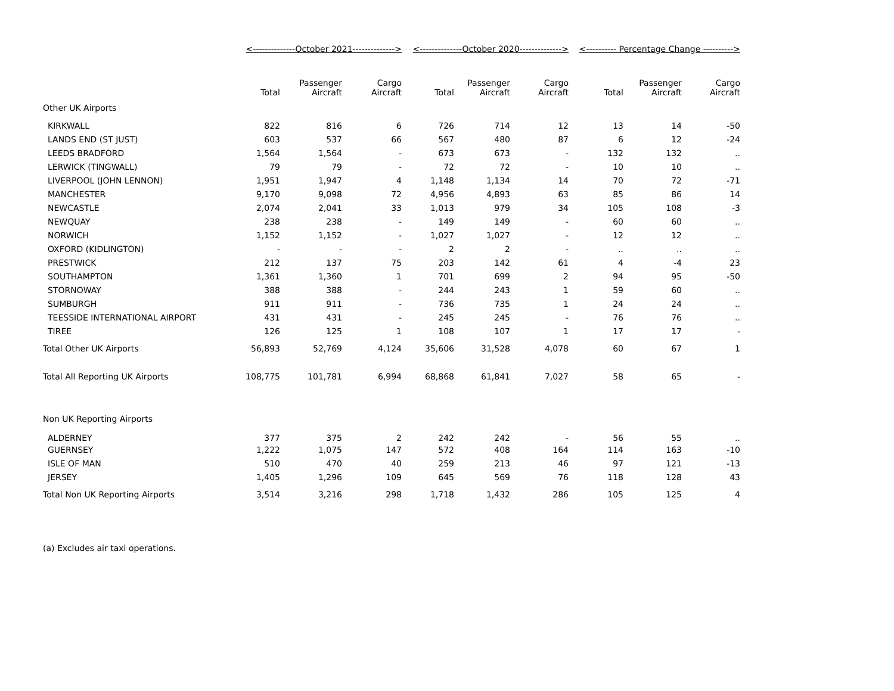| | <--------------October 2021--------------> | | | <--------------October 2020--------------> | | | <---------- Percentage Change ----------> | | |
| --- | --- | --- | --- | --- | --- | --- | --- | --- | --- |
| | Total | Passenger Aircraft | Cargo Aircraft | Total | Passenger Aircraft | Cargo Aircraft | Total | Passenger Aircraft | Cargo Aircraft |
| Other UK Airports | | | | | | | | | |
| KIRKWALL | 822 | 816 | 6 | 726 | 714 | 12 | 13 | 14 | -50 |
| LANDS END (ST JUST) | 603 | 537 | 66 | 567 | 480 | 87 | 6 | 12 | -24 |
| LEEDS BRADFORD | 1,564 | 1,564 | - | 673 | 673 | - | 132 | 132 | .. |
| LERWICK (TINGWALL) | 79 | 79 | - | 72 | 72 | - | 10 | 10 | .. |
| LIVERPOOL (JOHN LENNON) | 1,951 | 1,947 | 4 | 1,148 | 1,134 | 14 | 70 | 72 | -71 |
| MANCHESTER | 9,170 | 9,098 | 72 | 4,956 | 4,893 | 63 | 85 | 86 | 14 |
| NEWCASTLE | 2,074 | 2,041 | 33 | 1,013 | 979 | 34 | 105 | 108 | -3 |
| NEWQUAY | 238 | 238 | - | 149 | 149 | - | 60 | 60 | .. |
| NORWICH | 1,152 | 1,152 | - | 1,027 | 1,027 | - | 12 | 12 | .. |
| OXFORD (KIDLINGTON) | - | - | - | 2 | 2 | - | .. | .. | .. |
| PRESTWICK | 212 | 137 | 75 | 203 | 142 | 61 | 4 | -4 | 23 |
| SOUTHAMPTON | 1,361 | 1,360 | 1 | 701 | 699 | 2 | 94 | 95 | -50 |
| STORNOWAY | 388 | 388 | - | 244 | 243 | 1 | 59 | 60 | .. |
| SUMBURGH | 911 | 911 | - | 736 | 735 | 1 | 24 | 24 | .. |
| TEESSIDE INTERNATIONAL AIRPORT | 431 | 431 | - | 245 | 245 | - | 76 | 76 | .. |
| TIREE | 126 | 125 | 1 | 108 | 107 | 1 | 17 | 17 | - |
| Total Other UK Airports | 56,893 | 52,769 | 4,124 | 35,606 | 31,528 | 4,078 | 60 | 67 | 1 |
| Total All Reporting UK Airports | 108,775 | 101,781 | 6,994 | 68,868 | 61,841 | 7,027 | 58 | 65 | - |
| Non UK Reporting Airports | | | | | | | | | |
| ALDERNEY | 377 | 375 | 2 | 242 | 242 | - | 56 | 55 | .. |
| GUERNSEY | 1,222 | 1,075 | 147 | 572 | 408 | 164 | 114 | 163 | -10 |
| ISLE OF MAN | 510 | 470 | 40 | 259 | 213 | 46 | 97 | 121 | -13 |
| JERSEY | 1,405 | 1,296 | 109 | 645 | 569 | 76 | 118 | 128 | 43 |
| Total Non UK Reporting Airports | 3,514 | 3,216 | 298 | 1,718 | 1,432 | 286 | 105 | 125 | 4 |
| (a) Excludes air taxi operations. | | | | | | | | | |